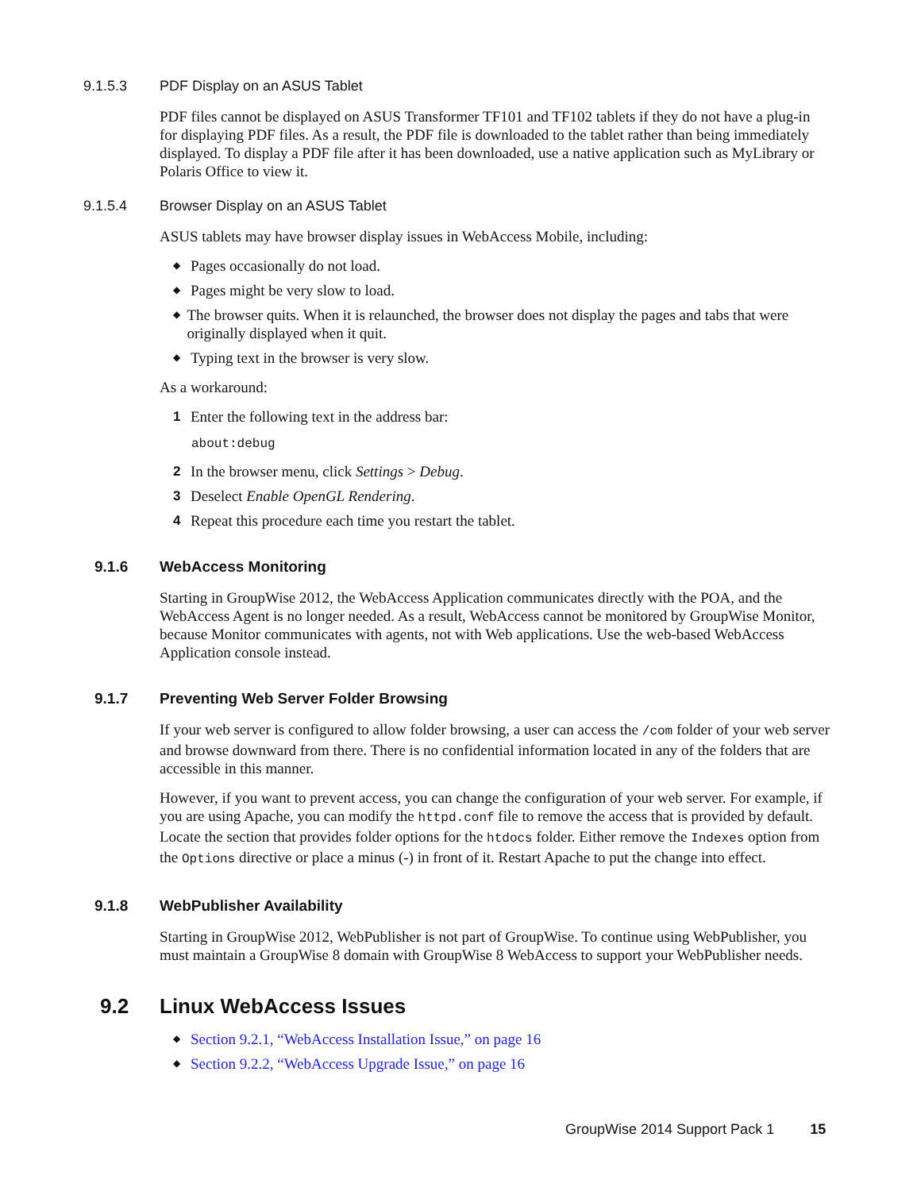9.1.5.3 PDF Display on an ASUS Tablet
PDF files cannot be displayed on ASUS Transformer TF101 and TF102 tablets if they do not have a plug-in for displaying PDF files. As a result, the PDF file is downloaded to the tablet rather than being immediately displayed. To display a PDF file after it has been downloaded, use a native application such as MyLibrary or Polaris Office to view it.
9.1.5.4 Browser Display on an ASUS Tablet
ASUS tablets may have browser display issues in WebAccess Mobile, including:
◆ Pages occasionally do not load.
◆ Pages might be very slow to load.
◆ The browser quits. When it is relaunched, the browser does not display the pages and tabs that were originally displayed when it quit.
◆ Typing text in the browser is very slow.
As a workaround:
1 Enter the following text in the address bar:
about:debug
2 In the browser menu, click Settings > Debug.
3 Deselect Enable OpenGL Rendering.
4 Repeat this procedure each time you restart the tablet.
9.1.6 WebAccess Monitoring
Starting in GroupWise 2012, the WebAccess Application communicates directly with the POA, and the WebAccess Agent is no longer needed. As a result, WebAccess cannot be monitored by GroupWise Monitor, because Monitor communicates with agents, not with Web applications. Use the web-based WebAccess Application console instead.
9.1.7 Preventing Web Server Folder Browsing
If your web server is configured to allow folder browsing, a user can access the /com folder of your web server and browse downward from there. There is no confidential information located in any of the folders that are accessible in this manner.
However, if you want to prevent access, you can change the configuration of your web server. For example, if you are using Apache, you can modify the httpd.conf file to remove the access that is provided by default. Locate the section that provides folder options for the htdocs folder. Either remove the Indexes option from the Options directive or place a minus (-) in front of it. Restart Apache to put the change into effect.
9.1.8 WebPublisher Availability
Starting in GroupWise 2012, WebPublisher is not part of GroupWise. To continue using WebPublisher, you must maintain a GroupWise 8 domain with GroupWise 8 WebAccess to support your WebPublisher needs.
9.2 Linux WebAccess Issues
◆ Section 9.2.1, “WebAccess Installation Issue,” on page 16
◆ Section 9.2.2, “WebAccess Upgrade Issue,” on page 16
GroupWise 2014 Support Pack 1 15